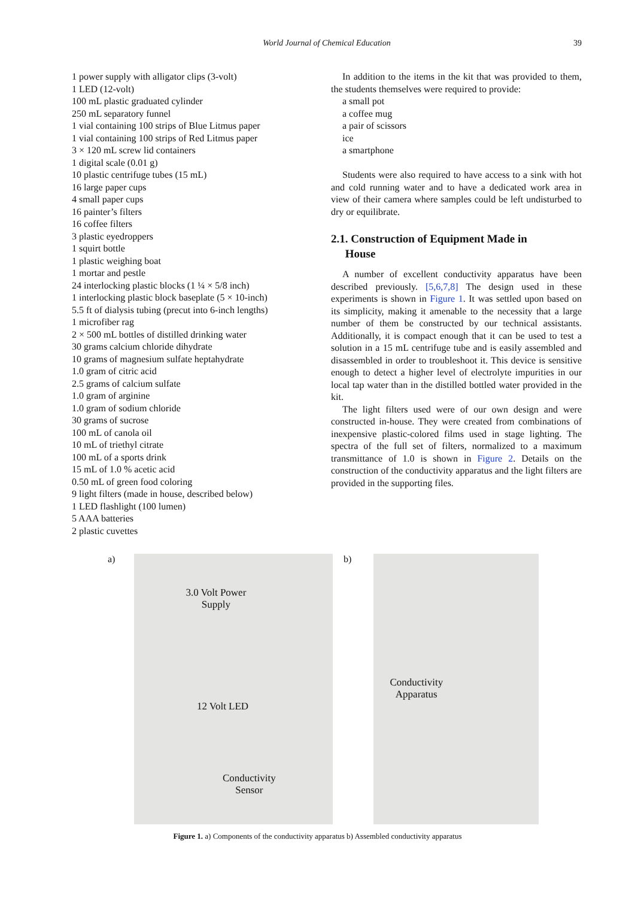World Journal of Chemical Education 39
1 power supply with alligator clips (3-volt)
1 LED (12-volt)
100 mL plastic graduated cylinder
250 mL separatory funnel
1 vial containing 100 strips of Blue Litmus paper
1 vial containing 100 strips of Red Litmus paper
3 × 120 mL screw lid containers
1 digital scale (0.01 g)
10 plastic centrifuge tubes (15 mL)
16 large paper cups
4 small paper cups
16 painter’s filters
16 coffee filters
3 plastic eyedroppers
1 squirt bottle
1 plastic weighing boat
1 mortar and pestle
24 interlocking plastic blocks (1 ¼ × 5/8 inch)
1 interlocking plastic block baseplate (5 × 10-inch)
5.5 ft of dialysis tubing (precut into 6-inch lengths)
1 microfiber rag
2 × 500 mL bottles of distilled drinking water
30 grams calcium chloride dihydrate
10 grams of magnesium sulfate heptahydrate
1.0 gram of citric acid
2.5 grams of calcium sulfate
1.0 gram of arginine
1.0 gram of sodium chloride
30 grams of sucrose
100 mL of canola oil
10 mL of triethyl citrate
100 mL of a sports drink
15 mL of 1.0 % acetic acid
0.50 mL of green food coloring
9 light filters (made in house, described below)
1 LED flashlight (100 lumen)
5 AAA batteries
2 plastic cuvettes
In addition to the items in the kit that was provided to them, the students themselves were required to provide:
a small pot
a coffee mug
a pair of scissors
ice
a smartphone
Students were also required to have access to a sink with hot and cold running water and to have a dedicated work area in view of their camera where samples could be left undisturbed to dry or equilibrate.
2.1. Construction of Equipment Made in
House
A number of excellent conductivity apparatus have been described previously. [5,6,7,8] The design used in these experiments is shown in Figure 1. It was settled upon based on its simplicity, making it amenable to the necessity that a large number of them be constructed by our technical assistants. Additionally, it is compact enough that it can be used to test a solution in a 15 mL centrifuge tube and is easily assembled and disassembled in order to troubleshoot it. This device is sensitive enough to detect a higher level of electrolyte impurities in our local tap water than in the distilled bottled water provided in the kit.
The light filters used were of our own design and were constructed in-house. They were created from combinations of inexpensive plastic-colored films used in stage lighting. The spectra of the full set of filters, normalized to a maximum transmittance of 1.0 is shown in Figure 2. Details on the construction of the conductivity apparatus and the light filters are provided in the supporting files.
a)
3.0 Volt Power Supply
12 Volt LED
Conductivity Sensor
b)
Conductivity Apparatus
Figure 1. a) Components of the conductivity apparatus b) Assembled conductivity apparatus